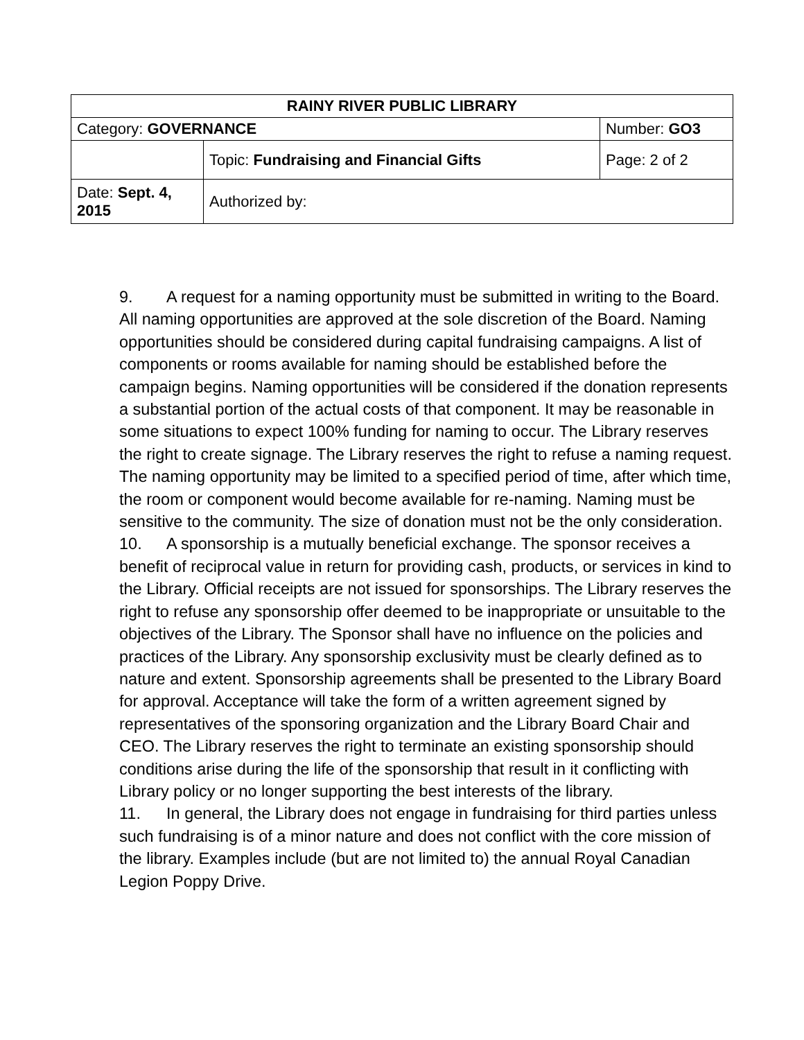| RAINY RIVER PUBLIC LIBRARY | | |
| --- | --- | --- |
| Category: GOVERNANCE | | Number: GO3 |
| | Topic: Fundraising and Financial Gifts | Page: 2 of 2 |
| Date: Sept. 4, 2015 | Authorized by: | |
9. A request for a naming opportunity must be submitted in writing to the Board. All naming opportunities are approved at the sole discretion of the Board. Naming opportunities should be considered during capital fundraising campaigns. A list of components or rooms available for naming should be established before the campaign begins. Naming opportunities will be considered if the donation represents a substantial portion of the actual costs of that component. It may be reasonable in some situations to expect 100% funding for naming to occur. The Library reserves the right to create signage. The Library reserves the right to refuse a naming request. The naming opportunity may be limited to a specified period of time, after which time, the room or component would become available for re-naming. Naming must be sensitive to the community. The size of donation must not be the only consideration.
10. A sponsorship is a mutually beneficial exchange. The sponsor receives a benefit of reciprocal value in return for providing cash, products, or services in kind to the Library. Official receipts are not issued for sponsorships. The Library reserves the right to refuse any sponsorship offer deemed to be inappropriate or unsuitable to the objectives of the Library. The Sponsor shall have no influence on the policies and practices of the Library. Any sponsorship exclusivity must be clearly defined as to nature and extent. Sponsorship agreements shall be presented to the Library Board for approval. Acceptance will take the form of a written agreement signed by representatives of the sponsoring organization and the Library Board Chair and CEO. The Library reserves the right to terminate an existing sponsorship should conditions arise during the life of the sponsorship that result in it conflicting with Library policy or no longer supporting the best interests of the library.
11. In general, the Library does not engage in fundraising for third parties unless such fundraising is of a minor nature and does not conflict with the core mission of the library. Examples include (but are not limited to) the annual Royal Canadian Legion Poppy Drive.